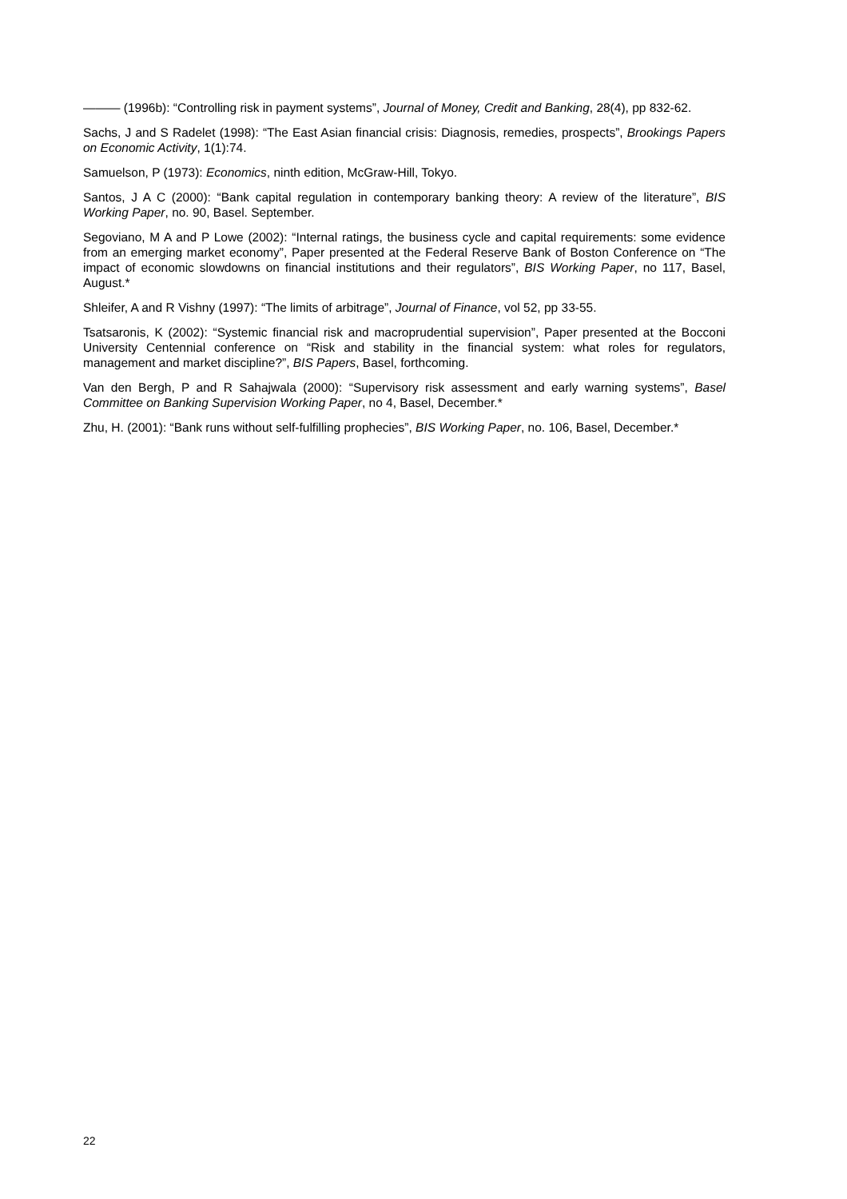——— (1996b): “Controlling risk in payment systems”, Journal of Money, Credit and Banking, 28(4), pp 832-62.
Sachs, J and S Radelet (1998): “The East Asian financial crisis: Diagnosis, remedies, prospects”, Brookings Papers on Economic Activity, 1(1):74.
Samuelson, P (1973): Economics, ninth edition, McGraw-Hill, Tokyo.
Santos, J A C (2000): “Bank capital regulation in contemporary banking theory: A review of the literature”, BIS Working Paper, no. 90, Basel. September.
Segoviano, M A and P Lowe (2002): “Internal ratings, the business cycle and capital requirements: some evidence from an emerging market economy”, Paper presented at the Federal Reserve Bank of Boston Conference on “The impact of economic slowdowns on financial institutions and their regulators”, BIS Working Paper, no 117, Basel, August.*
Shleifer, A and R Vishny (1997): “The limits of arbitrage”, Journal of Finance, vol 52, pp 33-55.
Tsatsaronis, K (2002): “Systemic financial risk and macroprudential supervision”, Paper presented at the Bocconi University Centennial conference on “Risk and stability in the financial system: what roles for regulators, management and market discipline?”, BIS Papers, Basel, forthcoming.
Van den Bergh, P and R Sahajwala (2000): “Supervisory risk assessment and early warning systems”, Basel Committee on Banking Supervision Working Paper, no 4, Basel, December.*
Zhu, H. (2001): “Bank runs without self-fulfilling prophecies”, BIS Working Paper, no. 106, Basel, December.*
22